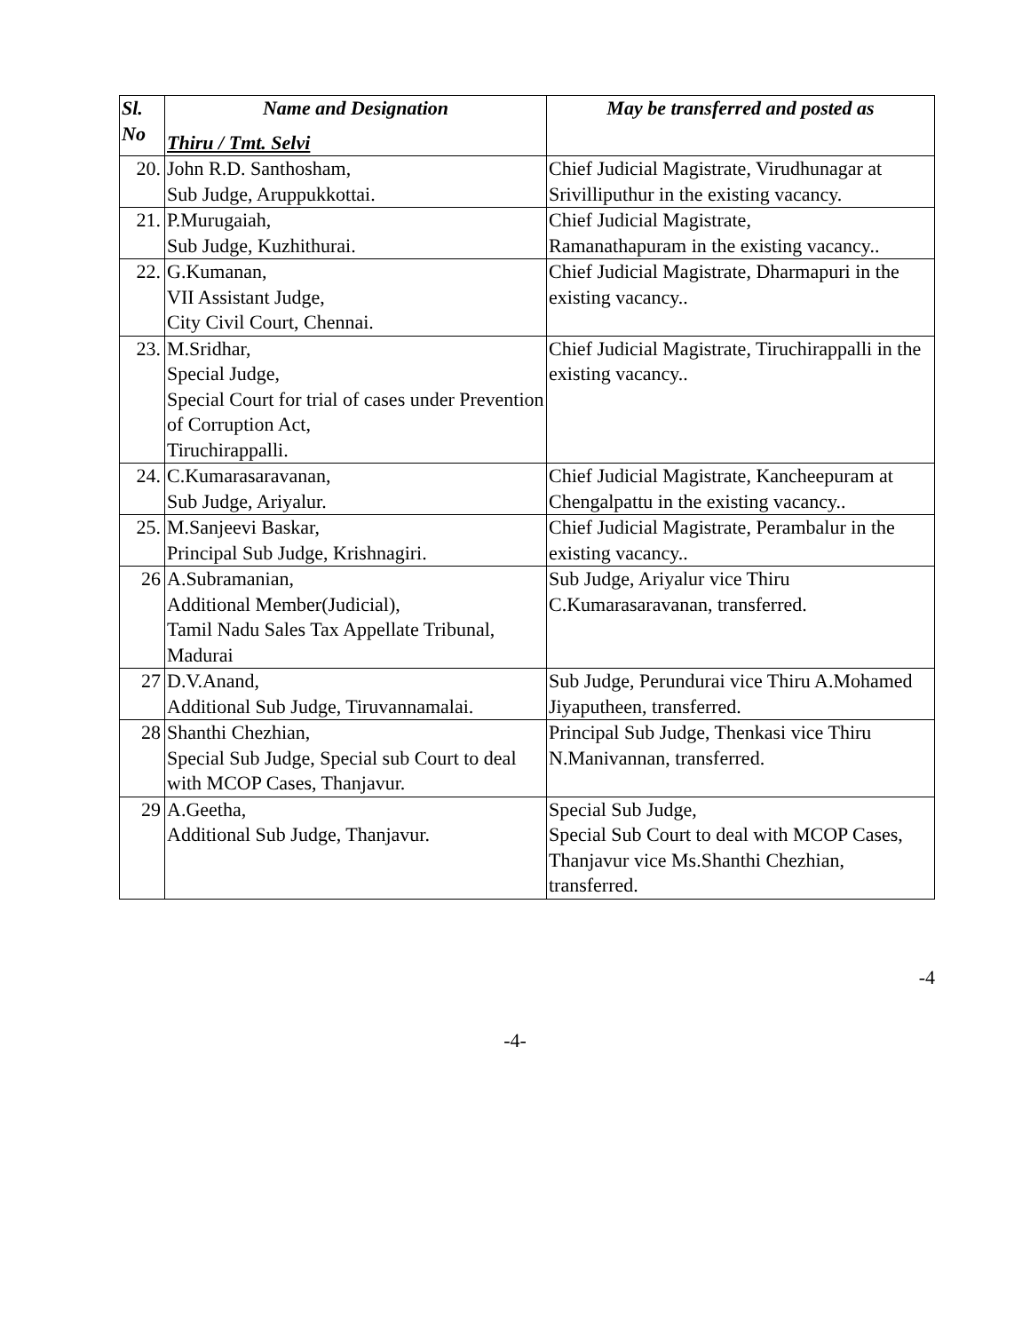| Sl. No | Name and Designation Thiru / Tmt. Selvi | May be transferred and posted as |
| --- | --- | --- |
| 20. | John R.D. Santhosham, Sub Judge, Aruppukkottai. | Chief Judicial Magistrate, Virudhunagar at Srivilliputhur in the existing vacancy. |
| 21. | P.Murugaiah, Sub Judge, Kuzhithurai. | Chief Judicial Magistrate, Ramanathapuram in the existing vacancy.. |
| 22. | G.Kumanan, VII Assistant Judge, City Civil Court, Chennai. | Chief Judicial Magistrate, Dharmapuri in the existing vacancy.. |
| 23. | M.Sridhar, Special Judge, Special Court for trial of cases under Prevention of Corruption Act, Tiruchirappalli. | Chief Judicial Magistrate, Tiruchirappalli in the existing vacancy.. |
| 24. | C.Kumarasaravanan, Sub Judge, Ariyalur. | Chief Judicial Magistrate, Kancheepuram at Chengalpattu in the existing vacancy.. |
| 25. | M.Sanjeevi Baskar, Principal Sub Judge, Krishnagiri. | Chief Judicial Magistrate, Perambalur in the existing vacancy.. |
| 26 | A.Subramanian, Additional Member(Judicial), Tamil Nadu Sales Tax Appellate Tribunal, Madurai | Sub Judge, Ariyalur vice Thiru C.Kumarasaravanan, transferred. |
| 27 | D.V.Anand, Additional Sub Judge, Tiruvannamalai. | Sub Judge, Perundurai vice Thiru A.Mohamed Jiyaputheen, transferred. |
| 28 | Shanthi Chezhian, Special Sub Judge, Special sub Court to deal with MCOP Cases, Thanjavur. | Principal Sub Judge, Thenkasi vice Thiru N.Manivannan, transferred. |
| 29 | A.Geetha, Additional Sub Judge, Thanjavur. | Special Sub Judge, Special Sub Court to deal with MCOP Cases, Thanjavur vice Ms.Shanthi Chezhian, transferred. |
-4
-4-